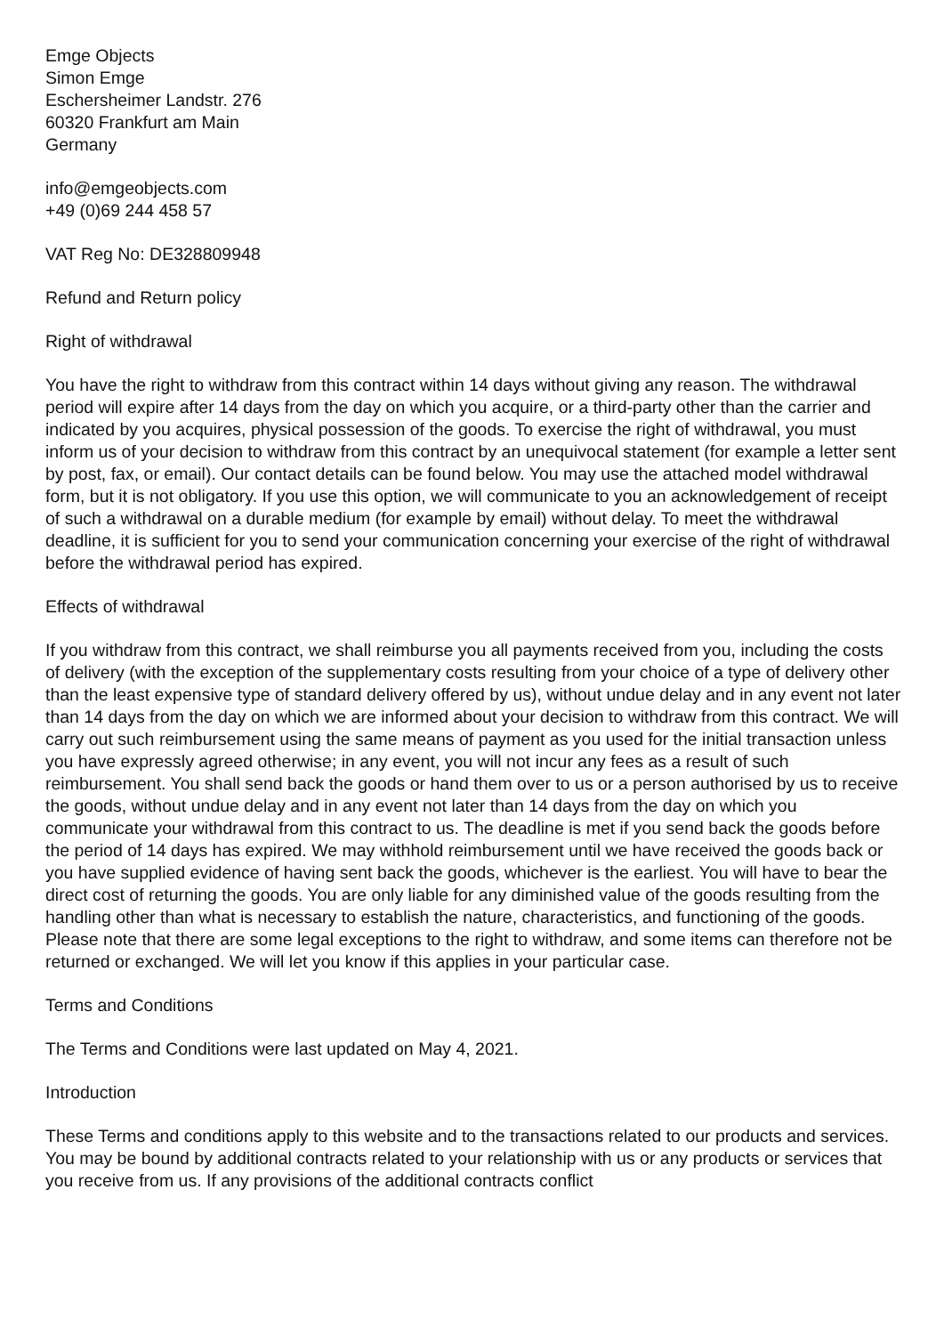Emge Objects
Simon Emge
Eschersheimer Landstr. 276
60320 Frankfurt am Main
Germany
info@emgeobjects.com
+49 (0)69 244 458 57
VAT Reg No: DE328809948
Refund and Return policy
Right of withdrawal
You have the right to withdraw from this contract within 14 days without giving any reason. The withdrawal period will expire after 14 days from the day on which you acquire, or a third-party other than the carrier and indicated by you acquires, physical possession of the goods. To exercise the right of withdrawal, you must inform us of your decision to withdraw from this contract by an unequivocal statement (for example a letter sent by post, fax, or email). Our contact details can be found below. You may use the attached model withdrawal form, but it is not obligatory. If you use this option, we will communicate to you an acknowledgement of receipt of such a withdrawal on a durable medium (for example by email) without delay. To meet the withdrawal deadline, it is sufficient for you to send your communication concerning your exercise of the right of withdrawal before the withdrawal period has expired.
Effects of withdrawal
If you withdraw from this contract, we shall reimburse you all payments received from you, including the costs of delivery (with the exception of the supplementary costs resulting from your choice of a type of delivery other than the least expensive type of standard delivery offered by us), without undue delay and in any event not later than 14 days from the day on which we are informed about your decision to withdraw from this contract. We will carry out such reimbursement using the same means of payment as you used for the initial transaction unless you have expressly agreed otherwise; in any event, you will not incur any fees as a result of such reimbursement. You shall send back the goods or hand them over to us or a person authorised by us to receive the goods, without undue delay and in any event not later than 14 days from the day on which you communicate your withdrawal from this contract to us. The deadline is met if you send back the goods before the period of 14 days has expired. We may withhold reimbursement until we have received the goods back or you have supplied evidence of having sent back the goods, whichever is the earliest. You will have to bear the direct cost of returning the goods. You are only liable for any diminished value of the goods resulting from the handling other than what is necessary to establish the nature, characteristics, and functioning of the goods. Please note that there are some legal exceptions to the right to withdraw, and some items can therefore not be returned or exchanged. We will let you know if this applies in your particular case.
Terms and Conditions
The Terms and Conditions were last updated on May 4, 2021.
Introduction
These Terms and conditions apply to this website and to the transactions related to our products and services. You may be bound by additional contracts related to your relationship with us or any products or services that you receive from us. If any provisions of the additional contracts conflict